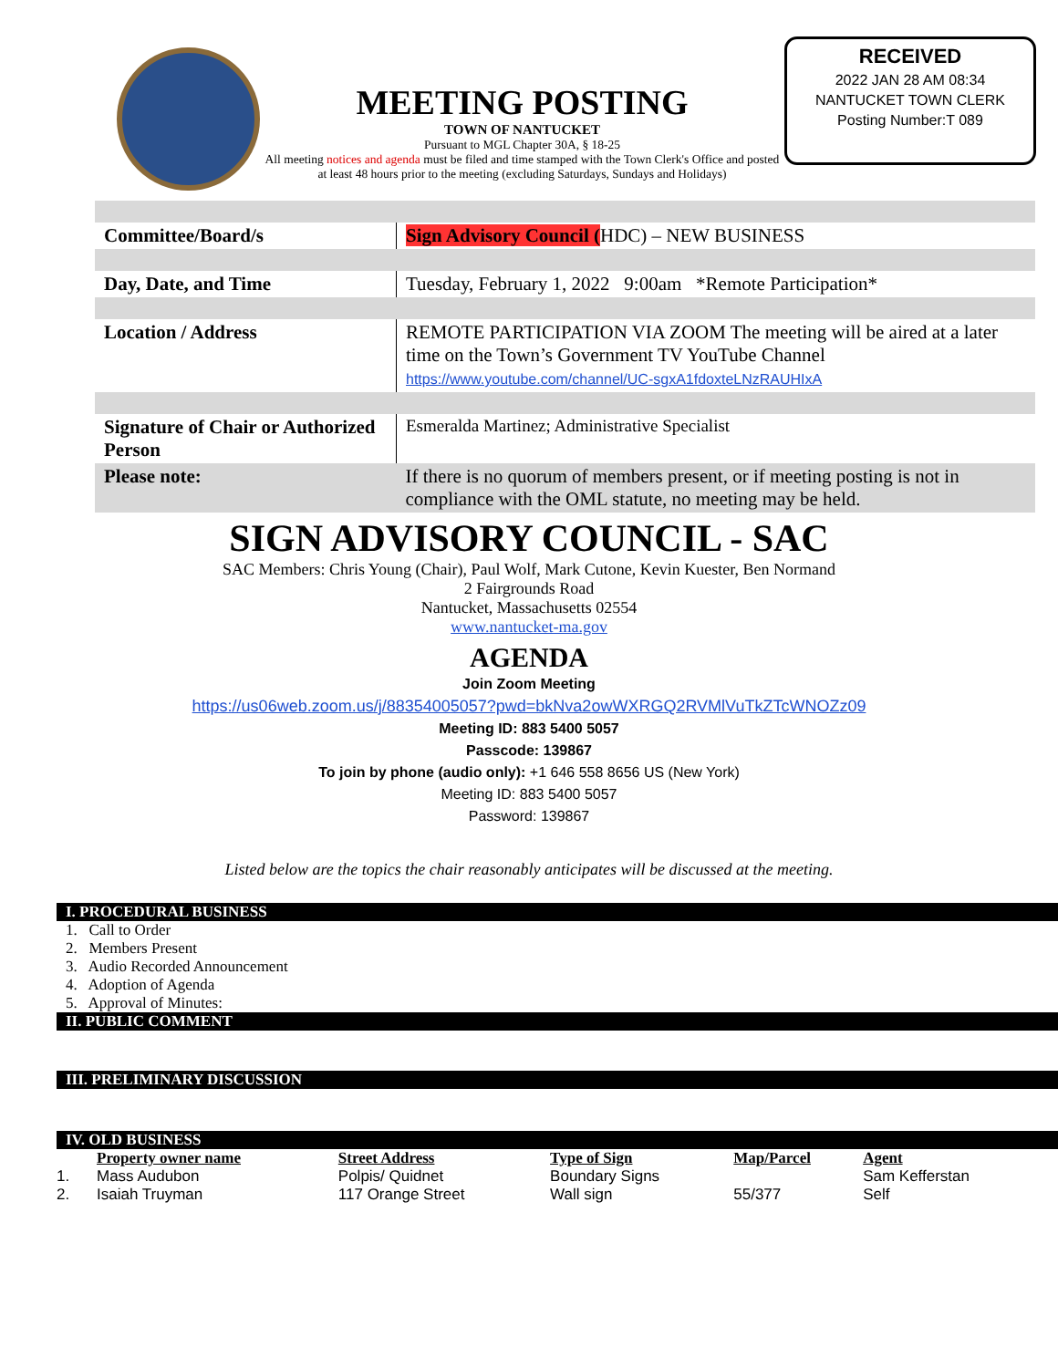MEETING POSTING
TOWN OF NANTUCKET
Pursuant to MGL Chapter 30A, § 18-25
All meeting notices and agenda must be filed and time stamped with the Town Clerk's Office and posted at least 48 hours prior to the meeting (excluding Saturdays, Sundays and Holidays)
RECEIVED
2022 JAN 28 AM 08:34
NANTUCKET TOWN CLERK
Posting Number:T 089
| Committee/Board/s | Sign Advisory Council ( HDC) – NEW BUSINESS |
| Day, Date, and Time | Tuesday, February 1, 2022 9:00am *Remote Participation* |
| Location / Address | REMOTE PARTICIPATION VIA ZOOM The meeting will be aired at a later time on the Town’s Government TV YouTube Channel https://www.youtube.com/channel/UC-sgxA1fdoxteLNzRAUHIxA |
| Signature of Chair or Authorized Person | Esmeralda Martinez; Administrative Specialist |
| Please note: | If there is no quorum of members present, or if meeting posting is not in compliance with the OML statute, no meeting may be held. |
SIGN ADVISORY COUNCIL - SAC
SAC Members: Chris Young (Chair), Paul Wolf, Mark Cutone, Kevin Kuester, Ben Normand
2 Fairgrounds Road
Nantucket, Massachusetts 02554
www.nantucket-ma.gov
AGENDA
Join Zoom Meeting
https://us06web.zoom.us/j/88354005057?pwd=bkNva2owWXRGQ2RVMlVuTkZTcWNOZz09
Meeting ID: 883 5400 5057
Passcode: 139867
To join by phone (audio only): +1 646 558 8656 US (New York)
Meeting ID: 883 5400 5057
Password: 139867
Listed below are the topics the chair reasonably anticipates will be discussed at the meeting.
I. PROCEDURAL BUSINESS
1. Call to Order
2. Members Present
3. Audio Recorded Announcement
4. Adoption of Agenda
5. Approval of Minutes:
II. PUBLIC COMMENT
III. PRELIMINARY DISCUSSION
IV. OLD BUSINESS
| | Property owner name | Street Address | Type of Sign | Map/Parcel | Agent |
| --- | --- | --- | --- | --- | --- |
| 1. | Mass Audubon | Polpis/ Quidnet | Boundary Signs | | Sam Kefferstan |
| 2. | Isaiah Truyman | 117 Orange Street | Wall sign | 55/377 | Self |